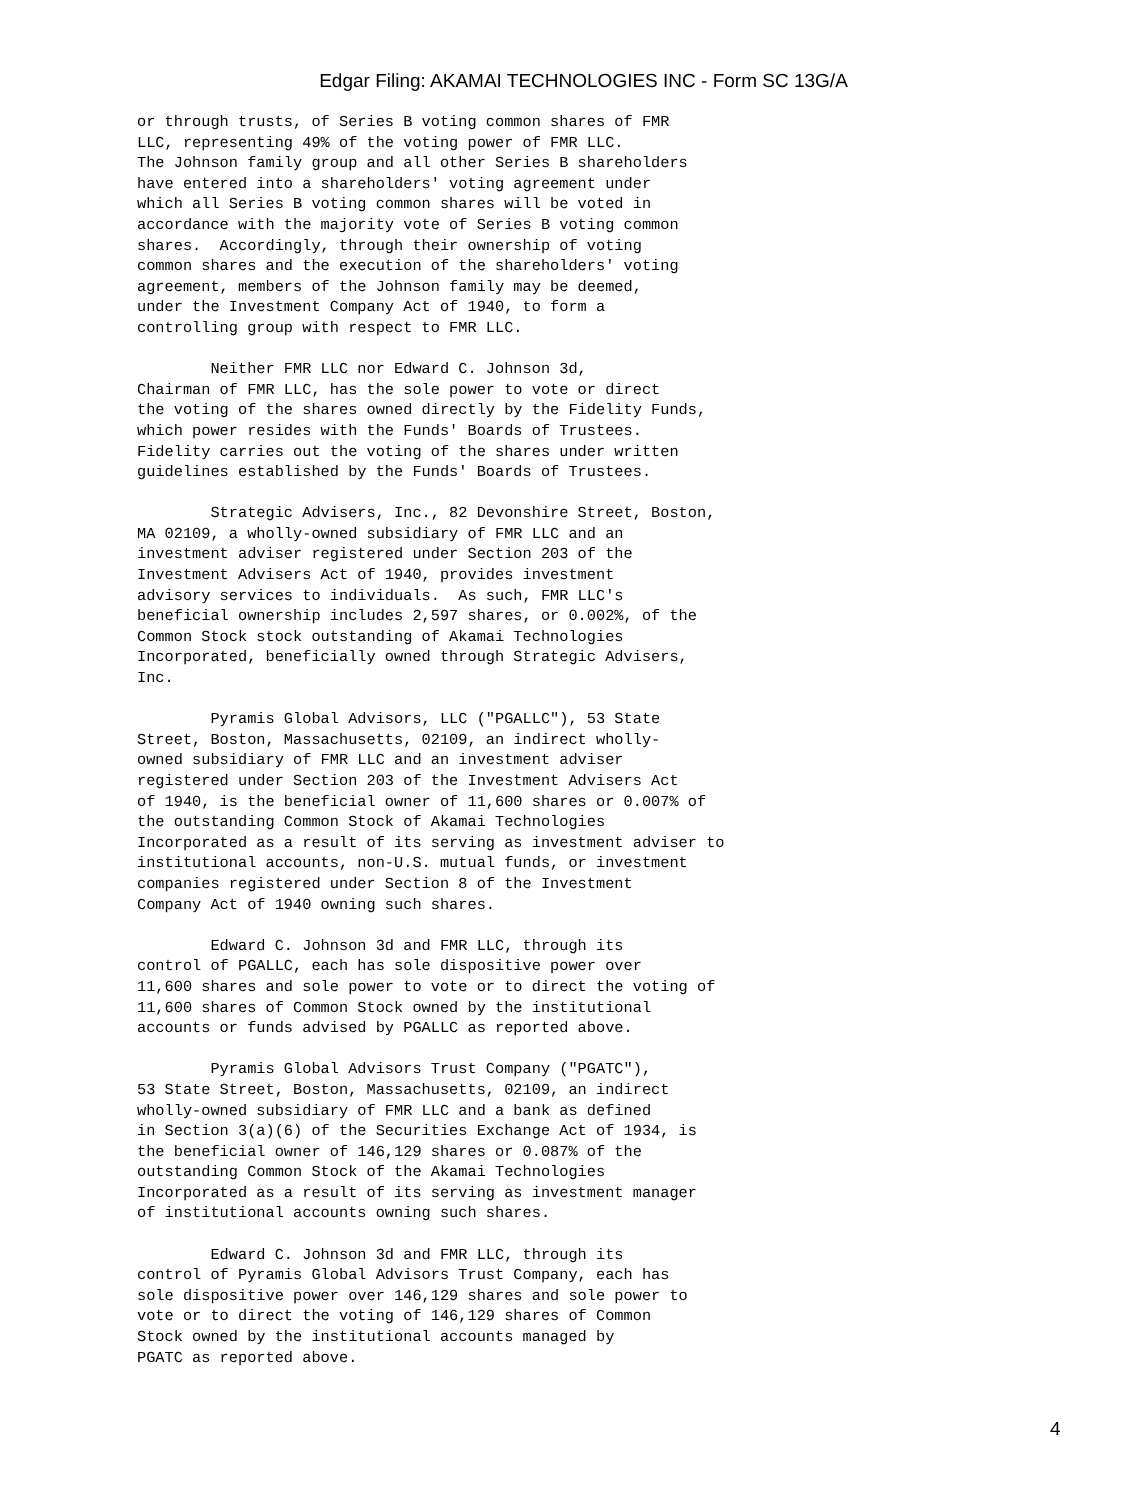Edgar Filing: AKAMAI TECHNOLOGIES INC - Form SC 13G/A
or through trusts, of Series B voting common shares of FMR
LLC, representing 49% of the voting power of FMR LLC.
The Johnson family group and all other Series B shareholders
have entered into a shareholders' voting agreement under
which all Series B voting common shares will be voted in
accordance with the majority vote of Series B voting common
shares.  Accordingly, through their ownership of voting
common shares and the execution of the shareholders' voting
agreement, members of the Johnson family may be deemed,
under the Investment Company Act of 1940, to form a
controlling group with respect to FMR LLC.

        Neither FMR LLC nor Edward C. Johnson 3d,
Chairman of FMR LLC, has the sole power to vote or direct
the voting of the shares owned directly by the Fidelity Funds,
which power resides with the Funds' Boards of Trustees.
Fidelity carries out the voting of the shares under written
guidelines established by the Funds' Boards of Trustees.

        Strategic Advisers, Inc., 82 Devonshire Street, Boston,
MA 02109, a wholly-owned subsidiary of FMR LLC and an
investment adviser registered under Section 203 of the
Investment Advisers Act of 1940, provides investment
advisory services to individuals.  As such, FMR LLC's
beneficial ownership includes 2,597 shares, or 0.002%, of the
Common Stock stock outstanding of Akamai Technologies
Incorporated, beneficially owned through Strategic Advisers,
Inc.

        Pyramis Global Advisors, LLC ("PGALLC"), 53 State
Street, Boston, Massachusetts, 02109, an indirect wholly-
owned subsidiary of FMR LLC and an investment adviser
registered under Section 203 of the Investment Advisers Act
of 1940, is the beneficial owner of 11,600 shares or 0.007% of
the outstanding Common Stock of Akamai Technologies
Incorporated as a result of its serving as investment adviser to
institutional accounts, non-U.S. mutual funds, or investment
companies registered under Section 8 of the Investment
Company Act of 1940 owning such shares.

        Edward C. Johnson 3d and FMR LLC, through its
control of PGALLC, each has sole dispositive power over
11,600 shares and sole power to vote or to direct the voting of
11,600 shares of Common Stock owned by the institutional
accounts or funds advised by PGALLC as reported above.

        Pyramis Global Advisors Trust Company ("PGATC"),
53 State Street, Boston, Massachusetts, 02109, an indirect
wholly-owned subsidiary of FMR LLC and a bank as defined
in Section 3(a)(6) of the Securities Exchange Act of 1934, is
the beneficial owner of 146,129 shares or 0.087% of the
outstanding Common Stock of the Akamai Technologies
Incorporated as a result of its serving as investment manager
of institutional accounts owning such shares.

        Edward C. Johnson 3d and FMR LLC, through its
control of Pyramis Global Advisors Trust Company, each has
sole dispositive power over 146,129 shares and sole power to
vote or to direct the voting of 146,129 shares of Common
Stock owned by the institutional accounts managed by
PGATC as reported above.
4